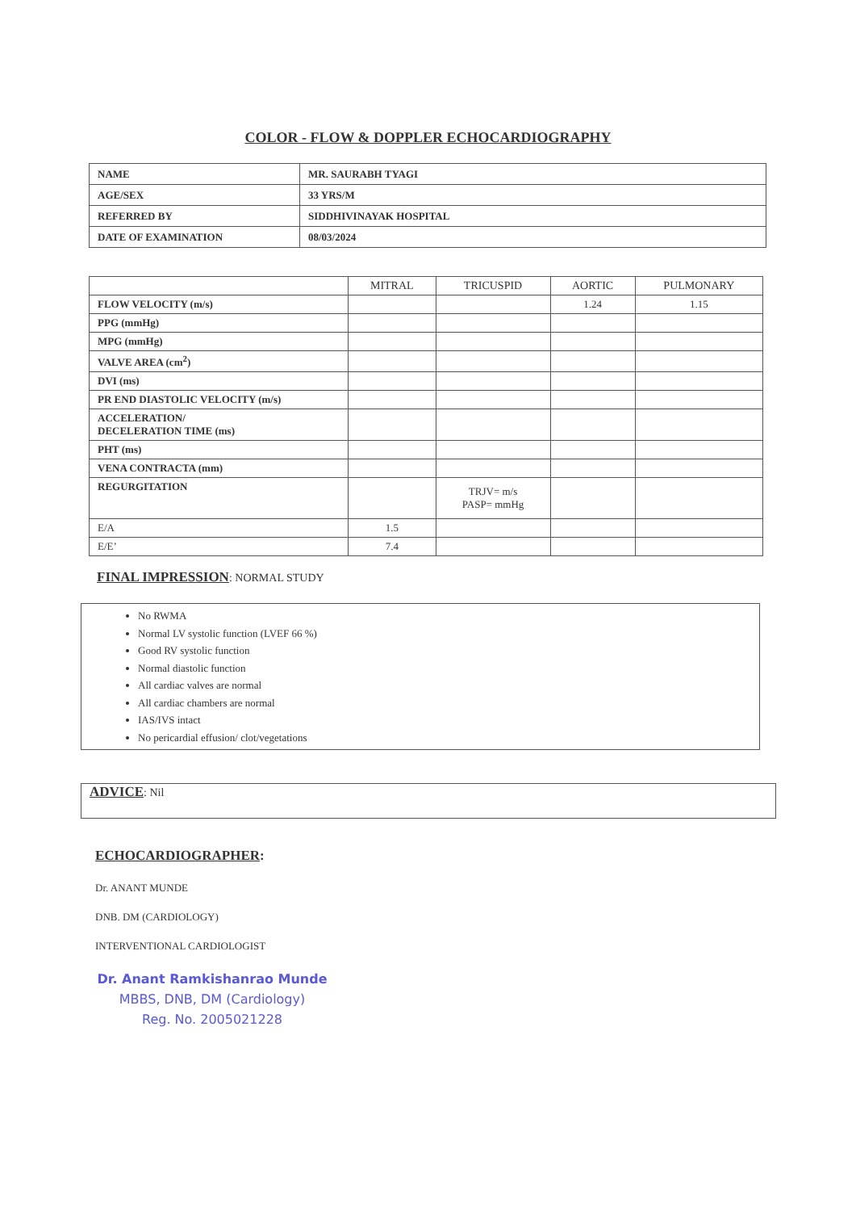COLOR - FLOW & DOPPLER ECHOCARDIOGRAPHY
| NAME | MR. SAURABH TYAGI |
| AGE/SEX | 33 YRS/M |
| REFERRED BY | SIDDHIVINAYAK HOSPITAL |
| DATE OF EXAMINATION | 08/03/2024 |
| | MITRAL | TRICUSPID | AORTIC | PULMONARY |
| --- | --- | --- | --- | --- |
| FLOW VELOCITY (m/s) | | | 1.24 | 1.15 |
| PPG (mmHg) | | | | |
| MPG (mmHg) | | | | |
| VALVE AREA (cm<sup>2</sup>) | | | | |
| DVI (ms) | | | | |
| PR END DIASTOLIC VELOCITY (m/s) | | | | |
| ACCELERATION/ DECELERATION TIME (ms) | | | | |
| PHT (ms) | | | | |
| VENA CONTRACTA (mm) | | | | |
| REGURGITATION | | TRJV= m/s PASP= mmHg | | |
| E/A | 1.5 | | | |
| E/E’ | 7.4 | | | |
FINAL IMPRESSION: NORMAL STUDY
No RWMA
Normal LV systolic function (LVEF 66 %)
Good RV systolic function
Normal diastolic function
All cardiac valves are normal
All cardiac chambers are normal
IAS/IVS intact
No pericardial effusion/ clot/vegetations
ADVICE: Nil
ECHOCARDIOGRAPHER:
Dr. ANANT MUNDE
DNB. DM (CARDIOLOGY)
INTERVENTIONAL CARDIOLOGIST
Dr. Anant Ramkishanrao Munde
MBBS, DNB, DM (Cardiology)
Reg. No. 2005021228